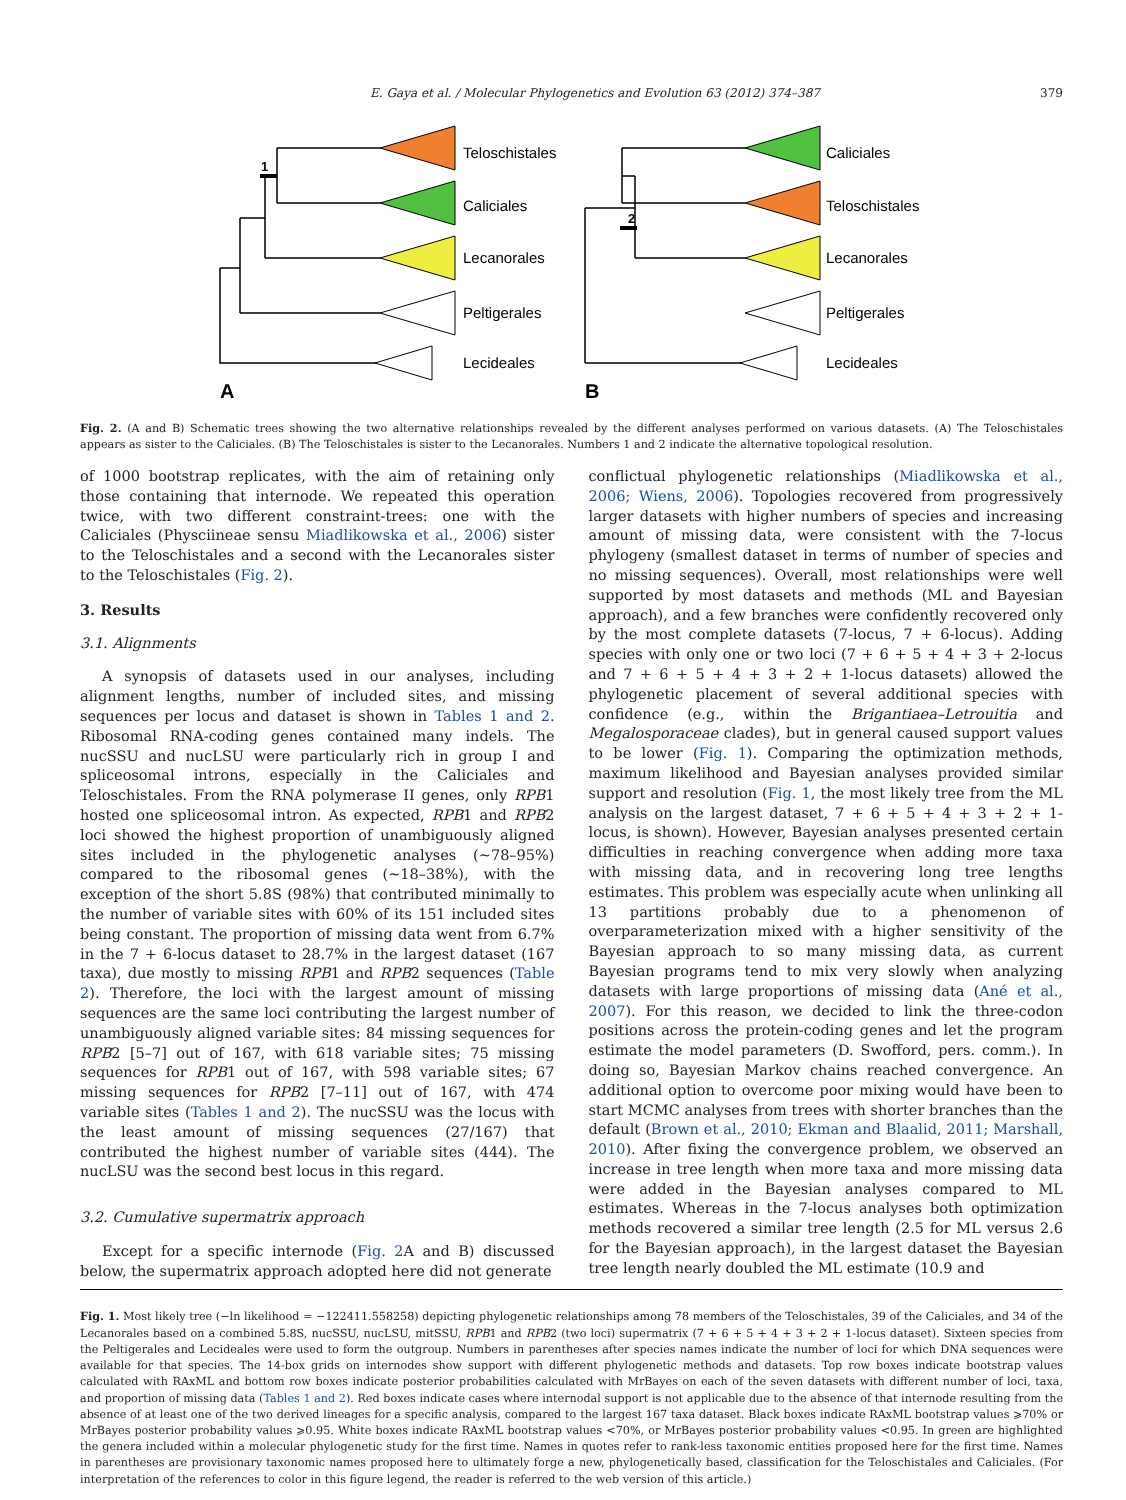E. Gaya et al. / Molecular Phylogenetics and Evolution 63 (2012) 374–387 379
Teloschistales
Caliciales
Lecanorales
Peltigerales
Lecideales
Caliciales
Teloschistales
Lecanorales
Peltigerales
Lecideales
1
2
A
B
Fig. 2. (A and B) Schematic trees showing the two alternative relationships revealed by the different analyses performed on various datasets. (A) The Teloschistales appears as sister to the Caliciales. (B) The Teloschistales is sister to the Lecanorales. Numbers 1 and 2 indicate the alternative topological resolution.
of 1000 bootstrap replicates, with the aim of retaining only those containing that internode. We repeated this operation twice, with two different constraint-trees: one with the Caliciales (Physciineae sensu Miadlikowska et al., 2006) sister to the Teloschistales and a second with the Lecanorales sister to the Teloschistales (Fig. 2).
3. Results
3.1. Alignments
A synopsis of datasets used in our analyses, including alignment lengths, number of included sites, and missing sequences per locus and dataset is shown in Tables 1 and 2. Ribosomal RNA-coding genes contained many indels. The nucSSU and nucLSU were particularly rich in group I and spliceosomal introns, especially in the Caliciales and Teloschistales. From the RNA polymerase II genes, only RPB1 hosted one spliceosomal intron. As expected, RPB1 and RPB2 loci showed the highest proportion of unambiguously aligned sites included in the phylogenetic analyses (∼78–95%) compared to the ribosomal genes (∼18–38%), with the exception of the short 5.8S (98%) that contributed minimally to the number of variable sites with 60% of its 151 included sites being constant. The proportion of missing data went from 6.7% in the 7 + 6-locus dataset to 28.7% in the largest dataset (167 taxa), due mostly to missing RPB1 and RPB2 sequences (Table 2). Therefore, the loci with the largest amount of missing sequences are the same loci contributing the largest number of unambiguously aligned variable sites: 84 missing sequences for RPB2 [5–7] out of 167, with 618 variable sites; 75 missing sequences for RPB1 out of 167, with 598 variable sites; 67 missing sequences for RPB2 [7–11] out of 167, with 474 variable sites (Tables 1 and 2). The nucSSU was the locus with the least amount of missing sequences (27/167) that contributed the highest number of variable sites (444). The nucLSU was the second best locus in this regard.
3.2. Cumulative supermatrix approach
Except for a specific internode (Fig. 2 A and B) discussed below, the supermatrix approach adopted here did not generate
conflictual phylogenetic relationships (Miadlikowska et al., 2006; Wiens, 2006). Topologies recovered from progressively larger datasets with higher numbers of species and increasing amount of missing data, were consistent with the 7-locus phylogeny (smallest dataset in terms of number of species and no missing sequences). Overall, most relationships were well supported by most datasets and methods (ML and Bayesian approach), and a few branches were confidently recovered only by the most complete datasets (7-locus, 7 + 6-locus). Adding species with only one or two loci (7 + 6 + 5 + 4 + 3 + 2-locus and 7 + 6 + 5 + 4 + 3 + 2 + 1-locus datasets) allowed the phylogenetic placement of several additional species with confidence (e.g., within the Brigantiaea–Letrouitia and Megalosporaceae clades), but in general caused support values to be lower (Fig. 1). Comparing the optimization methods, maximum likelihood and Bayesian analyses provided similar support and resolution (Fig. 1, the most likely tree from the ML analysis on the largest dataset, 7 + 6 + 5 + 4 + 3 + 2 + 1-locus, is shown). However, Bayesian analyses presented certain difficulties in reaching convergence when adding more taxa with missing data, and in recovering long tree lengths estimates. This problem was especially acute when unlinking all 13 partitions probably due to a phenomenon of overparameterization mixed with a higher sensitivity of the Bayesian approach to so many missing data, as current Bayesian programs tend to mix very slowly when analyzing datasets with large proportions of missing data (Ané et al., 2007). For this reason, we decided to link the three-codon positions across the protein-coding genes and let the program estimate the model parameters (D. Swofford, pers. comm.). In doing so, Bayesian Markov chains reached convergence. An additional option to overcome poor mixing would have been to start MCMC analyses from trees with shorter branches than the default (Brown et al., 2010; Ekman and Blaalid, 2011; Marshall, 2010). After fixing the convergence problem, we observed an increase in tree length when more taxa and more missing data were added in the Bayesian analyses compared to ML estimates. Whereas in the 7-locus analyses both optimization methods recovered a similar tree length (2.5 for ML versus 2.6 for the Bayesian approach), in the largest dataset the Bayesian tree length nearly doubled the ML estimate (10.9 and
Fig. 1. Most likely tree (−ln likelihood = −122411.558258) depicting phylogenetic relationships among 78 members of the Teloschistales, 39 of the Caliciales, and 34 of the Lecanorales based on a combined 5.8S, nucSSU, nucLSU, mitSSU, RPB1 and RPB2 (two loci) supermatrix (7 + 6 + 5 + 4 + 3 + 2 + 1-locus dataset). Sixteen species from the Peltigerales and Lecideales were used to form the outgroup. Numbers in parentheses after species names indicate the number of loci for which DNA sequences were available for that species. The 14-box grids on internodes show support with different phylogenetic methods and datasets. Top row boxes indicate bootstrap values calculated with RAxML and bottom row boxes indicate posterior probabilities calculated with MrBayes on each of the seven datasets with different number of loci, taxa, and proportion of missing data (Tables 1 and 2). Red boxes indicate cases where internodal support is not applicable due to the absence of that internode resulting from the absence of at least one of the two derived lineages for a specific analysis, compared to the largest 167 taxa dataset. Black boxes indicate RAxML bootstrap values ⩾70% or MrBayes posterior probability values ⩾0.95. White boxes indicate RAxML bootstrap values <70%, or MrBayes posterior probability values <0.95. In green are highlighted the genera included within a molecular phylogenetic study for the first time. Names in quotes refer to rank-less taxonomic entities proposed here for the first time. Names in parentheses are provisionary taxonomic names proposed here to ultimately forge a new, phylogenetically based, classification for the Teloschistales and Caliciales. (For interpretation of the references to color in this figure legend, the reader is referred to the web version of this article.)